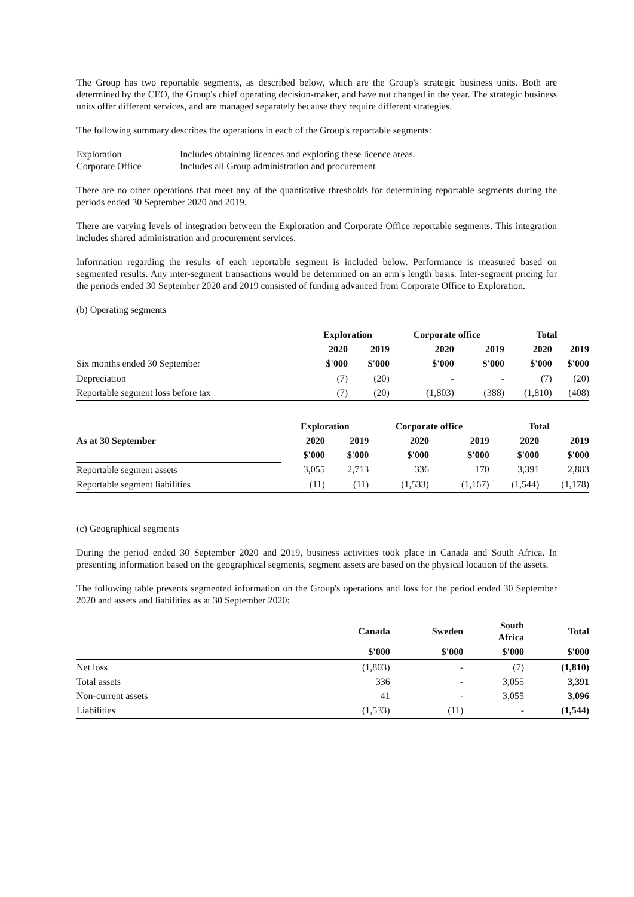The Group has two reportable segments, as described below, which are the Group's strategic business units. Both are determined by the CEO, the Group's chief operating decision-maker, and have not changed in the year. The strategic business units offer different services, and are managed separately because they require different strategies.
The following summary describes the operations in each of the Group's reportable segments:
Exploration Includes obtaining licences and exploring these licence areas.
Corporate Office Includes all Group administration and procurement
There are no other operations that meet any of the quantitative thresholds for determining reportable segments during the periods ended 30 September 2020 and 2019.
There are varying levels of integration between the Exploration and Corporate Office reportable segments. This integration includes shared administration and procurement services.
Information regarding the results of each reportable segment is included below. Performance is measured based on segmented results. Any inter-segment transactions would be determined on an arm's length basis. Inter-segment pricing for the periods ended 30 September 2020 and 2019 consisted of funding advanced from Corporate Office to Exploration.
(b) Operating segments
| | Exploration | | Corporate office | | Total | |
| | 2020 | 2019 | 2020 | 2019 | 2020 | 2019 |
| Six months ended 30 September | $'000 | $'000 | $'000 | $'000 | $'000 | $'000 |
| Depreciation | (7) | (20) | - | - | (7) | (20) |
| Reportable segment loss before tax | (7) | (20) | (1,803) | (388) | (1,810) | (408) |
| | Exploration | | Corporate office | | Total | |
| As at 30 September | 2020 | 2019 | 2020 | 2019 | 2020 | 2019 |
| | $'000 | $'000 | $'000 | $'000 | $'000 | $'000 |
| Reportable segment assets | 3,055 | 2,713 | 336 | 170 | 3,391 | 2,883 |
| Reportable segment liabilities | (11) | (11) | (1,533) | (1,167) | (1,544) | (1,178) |
(c) Geographical segments
During the period ended 30 September 2020 and 2019, business activities took place in Canada and South Africa. In presenting information based on the geographical segments, segment assets are based on the physical location of the assets.
The following table presents segmented information on the Group's operations and loss for the period ended 30 September 2020 and assets and liabilities as at 30 September 2020:
| | Canada | Sweden | South Africa | Total |
| | $'000 | $'000 | $'000 | $'000 |
| Net loss | (1,803) | - | (7) | (1,810) |
| Total assets | 336 | - | 3,055 | 3,391 |
| Non-current assets | 41 | - | 3,055 | 3,096 |
| Liabilities | (1,533) | (11) | - | (1,544) |